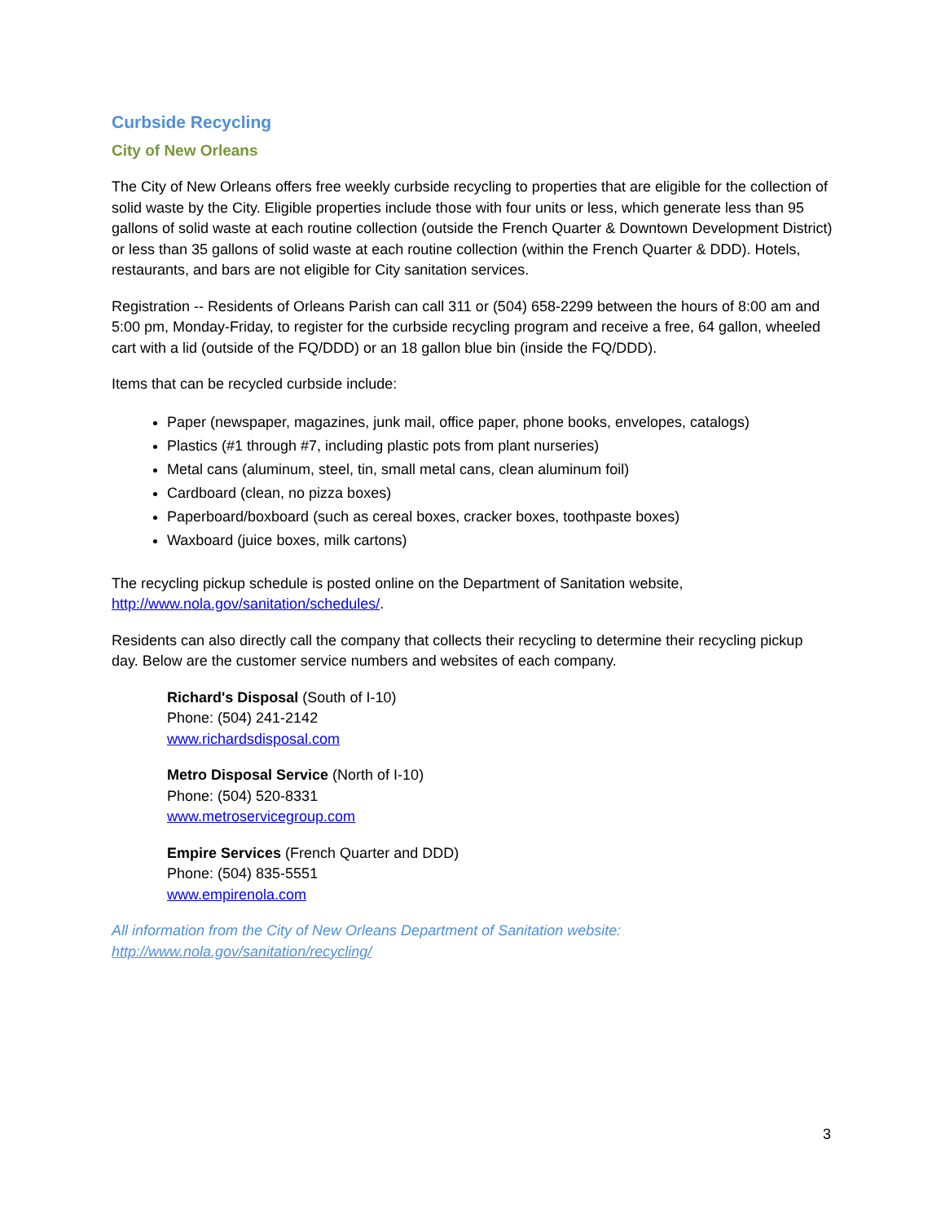Curbside Recycling
City of New Orleans
The City of New Orleans offers free weekly curbside recycling to properties that are eligible for the collection of solid waste by the City. Eligible properties include those with four units or less, which generate less than 95 gallons of solid waste at each routine collection (outside the French Quarter & Downtown Development District) or less than 35 gallons of solid waste at each routine collection (within the French Quarter & DDD). Hotels, restaurants, and bars are not eligible for City sanitation services.
Registration -- Residents of Orleans Parish can call 311 or (504) 658-2299 between the hours of 8:00 am and 5:00 pm, Monday-Friday, to register for the curbside recycling program and receive a free, 64 gallon, wheeled cart with a lid (outside of the FQ/DDD) or an 18 gallon blue bin (inside the FQ/DDD).
Items that can be recycled curbside include:
Paper (newspaper, magazines, junk mail, office paper, phone books, envelopes, catalogs)
Plastics (#1 through #7, including plastic pots from plant nurseries)
Metal cans (aluminum, steel, tin, small metal cans, clean aluminum foil)
Cardboard (clean, no pizza boxes)
Paperboard/boxboard (such as cereal boxes, cracker boxes, toothpaste boxes)
Waxboard (juice boxes, milk cartons)
The recycling pickup schedule is posted online on the Department of Sanitation website, http://www.nola.gov/sanitation/schedules/.
Residents can also directly call the company that collects their recycling to determine their recycling pickup day. Below are the customer service numbers and websites of each company.
Richard's Disposal (South of I-10)
Phone: (504) 241-2142
www.richardsdisposal.com
Metro Disposal Service (North of I-10)
Phone: (504) 520-8331
www.metroservicegroup.com
Empire Services (French Quarter and DDD)
Phone: (504) 835-5551
www.empirenola.com
All information from the City of New Orleans Department of Sanitation website: http://www.nola.gov/sanitation/recycling/
3